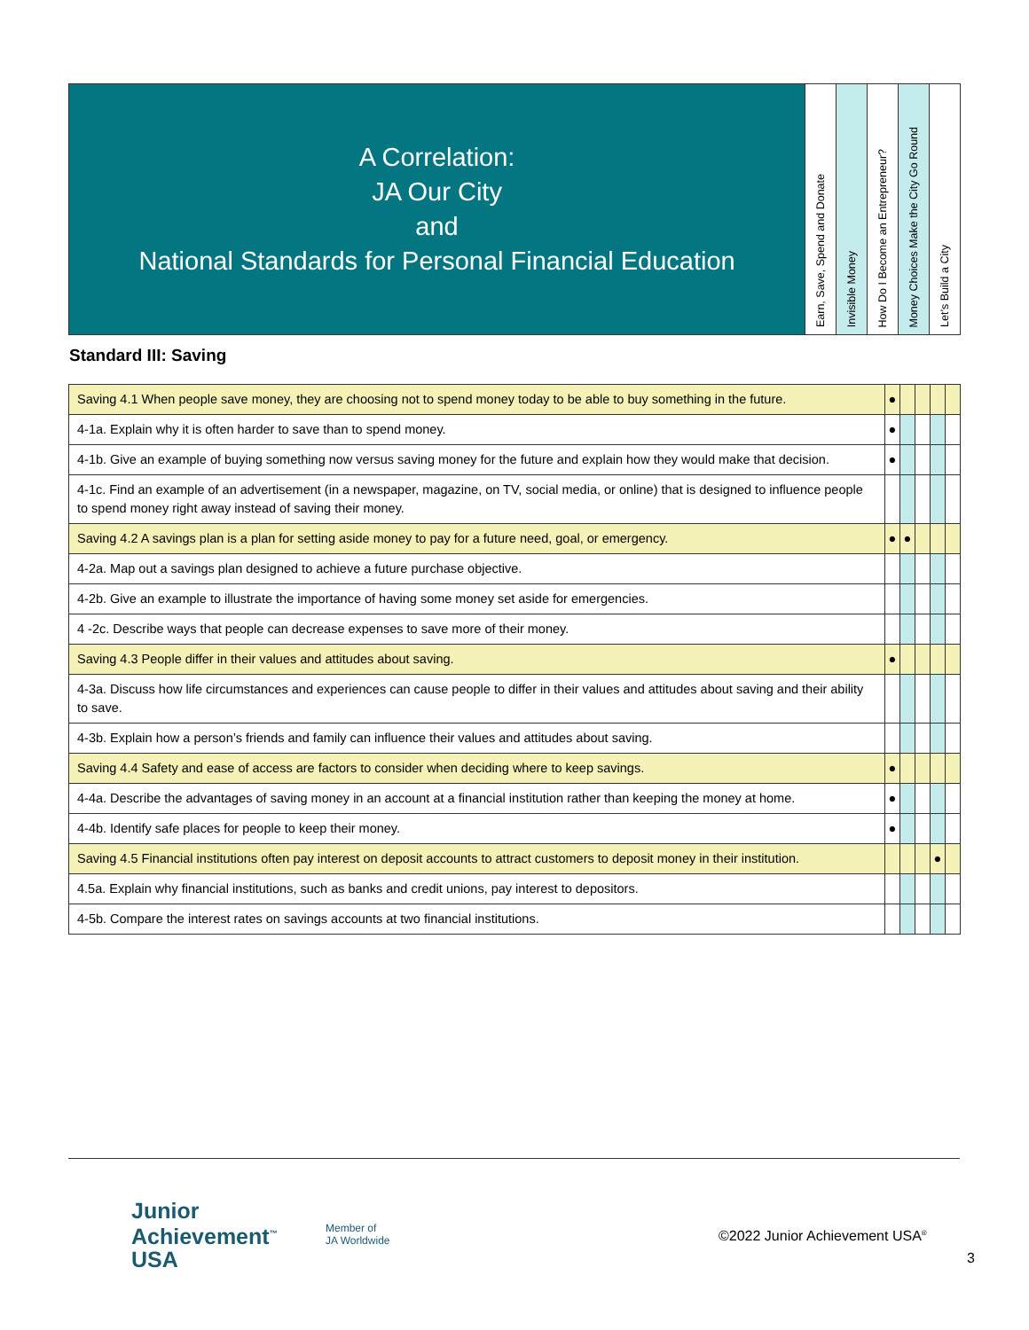| A Correlation: JA Our City and National Standards for Personal Financial Education | Earn, Save, Spend and Donate | Invisible Money | How Do I Become an Entrepreneur? | Money Choices Make the City Go Round | Let’s Build a City |
Standard III: Saving
| Saving 4.1 When people save money, they are choosing not to spend money today to be able to buy something in the future. | ● | | | | |
| 4-1a. Explain why it is often harder to save than to spend money. | ● | | | | |
| 4-1b. Give an example of buying something now versus saving money for the future and explain how they would make that decision. | ● | | | | |
| 4-1c. Find an example of an advertisement (in a newspaper, magazine, on TV, social media, or online) that is designed to influence people to spend money right away instead of saving their money. | | | | | |
| Saving 4.2 A savings plan is a plan for setting aside money to pay for a future need, goal, or emergency. | ● | ● | | | |
| 4-2a. Map out a savings plan designed to achieve a future purchase objective. | | | | | |
| 4-2b. Give an example to illustrate the importance of having some money set aside for emergencies. | | | | | |
| 4 -2c. Describe ways that people can decrease expenses to save more of their money. | | | | | |
| Saving 4.3 People differ in their values and attitudes about saving. | ● | | | | |
| 4-3a. Discuss how life circumstances and experiences can cause people to differ in their values and attitudes about saving and their ability to save. | | | | | |
| 4-3b. Explain how a person’s friends and family can influence their values and attitudes about saving. | | | | | |
| Saving 4.4 Safety and ease of access are factors to consider when deciding where to keep savings. | ● | | | | |
| 4-4a. Describe the advantages of saving money in an account at a financial institution rather than keeping the money at home. | ● | | | | |
| 4-4b. Identify safe places for people to keep their money. | ● | | | | |
| Saving 4.5 Financial institutions often pay interest on deposit accounts to attract customers to deposit money in their institution. | | | | ● | |
| 4.5a. Explain why financial institutions, such as banks and credit unions, pay interest to depositors. | | | | | |
| 4-5b. Compare the interest rates on savings accounts at two financial institutions. | | | | | |
Junior
Achievement<sup>™</sup>
USA
Member of
JA Worldwide
©2022 Junior Achievement USA<sup>®</sup>
3